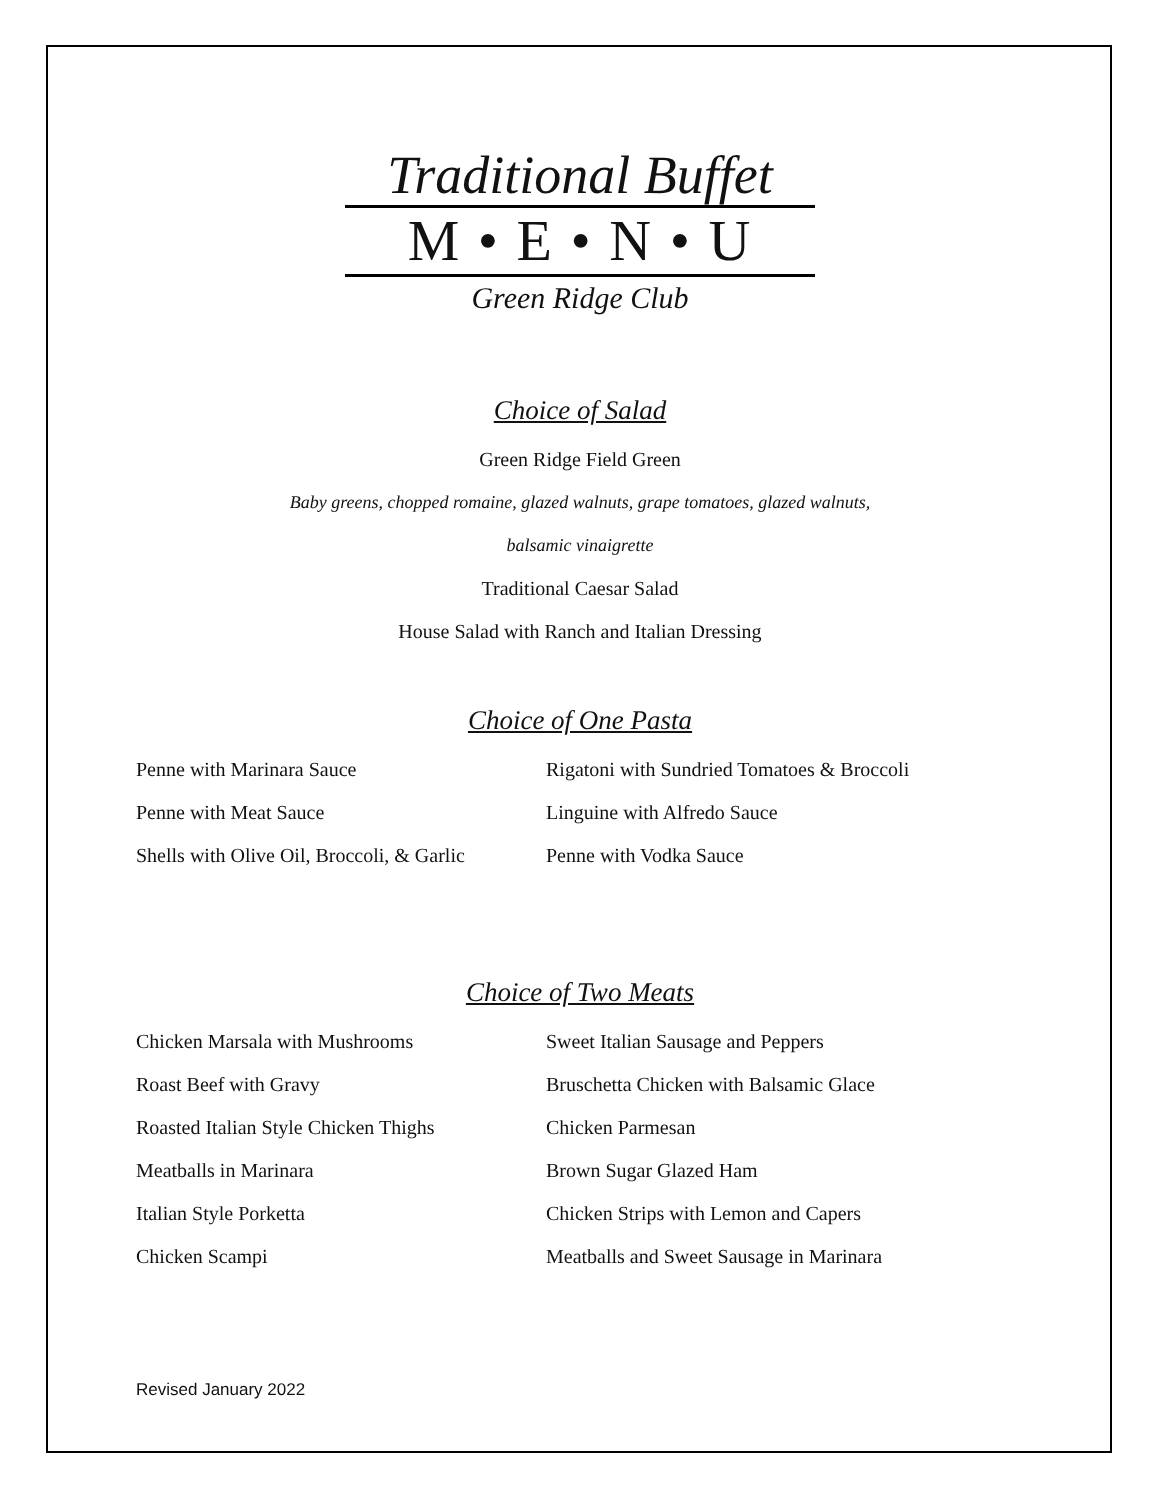Traditional Buffet
M • E • N • U
Green Ridge Club
Choice of Salad
Green Ridge Field Green
Baby greens, chopped romaine, glazed walnuts, grape tomatoes, glazed walnuts,
balsamic vinaigrette
Traditional Caesar Salad
House Salad with Ranch and Italian Dressing
Choice of One Pasta
Penne with Marinara Sauce
Rigatoni with Sundried Tomatoes & Broccoli
Penne with Meat Sauce
Linguine with Alfredo Sauce
Shells with Olive Oil, Broccoli, & Garlic
Penne with Vodka Sauce
Choice of Two Meats
Chicken Marsala with Mushrooms
Sweet Italian Sausage and Peppers
Roast Beef with Gravy
Bruschetta Chicken with Balsamic Glace
Roasted Italian Style Chicken Thighs
Chicken Parmesan
Meatballs in Marinara
Brown Sugar Glazed Ham
Italian Style Porketta
Chicken Strips with Lemon and Capers
Chicken Scampi
Meatballs and Sweet Sausage in Marinara
Revised January 2022